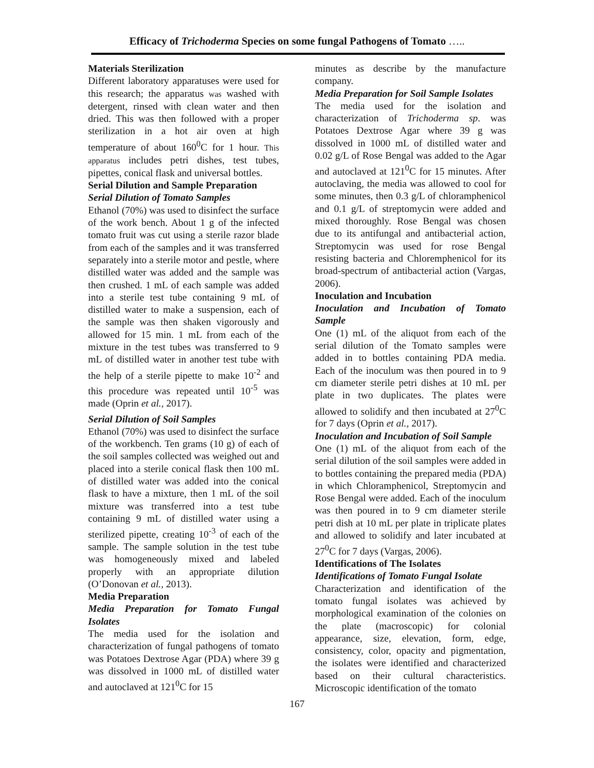Efficacy of Trichoderma Species on some fungal Pathogens of Tomato …..
Materials Sterilization
Different laboratory apparatuses were used for this research; the apparatus was washed with detergent, rinsed with clean water and then dried. This was then followed with a proper sterilization in a hot air oven at high temperature of about 160<sup>0</sup>C for 1 hour. This apparatus includes petri dishes, test tubes, pipettes, conical flask and universal bottles.
Serial Dilution and Sample Preparation
Serial Dilution of Tomato Samples
Ethanol (70%) was used to disinfect the surface of the work bench. About 1 g of the infected tomato fruit was cut using a sterile razor blade from each of the samples and it was transferred separately into a sterile motor and pestle, where distilled water was added and the sample was then crushed. 1 mL of each sample was added into a sterile test tube containing 9 mL of distilled water to make a suspension, each of the sample was then shaken vigorously and allowed for 15 min. 1 mL from each of the mixture in the test tubes was transferred to 9 mL of distilled water in another test tube with the help of a sterile pipette to make 10<sup>-2</sup> and this procedure was repeated until 10<sup>-5</sup> was made (Oprin et al., 2017).
Serial Dilution of Soil Samples
Ethanol (70%) was used to disinfect the surface of the workbench. Ten grams (10 g) of each of the soil samples collected was weighed out and placed into a sterile conical flask then 100 mL of distilled water was added into the conical flask to have a mixture, then 1 mL of the soil mixture was transferred into a test tube containing 9 mL of distilled water using a sterilized pipette, creating 10<sup>-3</sup> of each of the sample. The sample solution in the test tube was homogeneously mixed and labeled properly with an appropriate dilution (O’Donovan et al., 2013).
Media Preparation
Media Preparation for Tomato Fungal Isolates
The media used for the isolation and characterization of fungal pathogens of tomato was Potatoes Dextrose Agar (PDA) where 39 g was dissolved in 1000 mL of distilled water and autoclaved at 121<sup>0</sup>C for 15
minutes as describe by the manufacture company.
Media Preparation for Soil Sample Isolates
The media used for the isolation and characterization of Trichoderma sp. was Potatoes Dextrose Agar where 39 g was dissolved in 1000 mL of distilled water and 0.02 g/L of Rose Bengal was added to the Agar and autoclaved at 121<sup>0</sup>C for 15 minutes. After autoclaving, the media was allowed to cool for some minutes, then 0.3 g/L of chloramphenicol and 0.1 g/L of streptomycin were added and mixed thoroughly. Rose Bengal was chosen due to its antifungal and antibacterial action, Streptomycin was used for rose Bengal resisting bacteria and Chloremphenicol for its broad-spectrum of antibacterial action (Vargas, 2006).
Inoculation and Incubation
Inoculation and Incubation of Tomato Sample
One (1) mL of the aliquot from each of the serial dilution of the Tomato samples were added in to bottles containing PDA media. Each of the inoculum was then poured in to 9 cm diameter sterile petri dishes at 10 mL per plate in two duplicates. The plates were allowed to solidify and then incubated at 27<sup>0</sup>C for 7 days (Oprin et al., 2017).
Inoculation and Incubation of Soil Sample
One (1) mL of the aliquot from each of the serial dilution of the soil samples were added in to bottles containing the prepared media (PDA) in which Chloramphenicol, Streptomycin and Rose Bengal were added. Each of the inoculum was then poured in to 9 cm diameter sterile petri dish at 10 mL per plate in triplicate plates and allowed to solidify and later incubated at 27<sup>0</sup>C for 7 days (Vargas, 2006).
Identifications of The Isolates
Identifications of Tomato Fungal Isolate
Characterization and identification of the tomato fungal isolates was achieved by morphological examination of the colonies on the plate (macroscopic) for colonial appearance, size, elevation, form, edge, consistency, color, opacity and pigmentation, the isolates were identified and characterized based on their cultural characteristics. Microscopic identification of the tomato
167